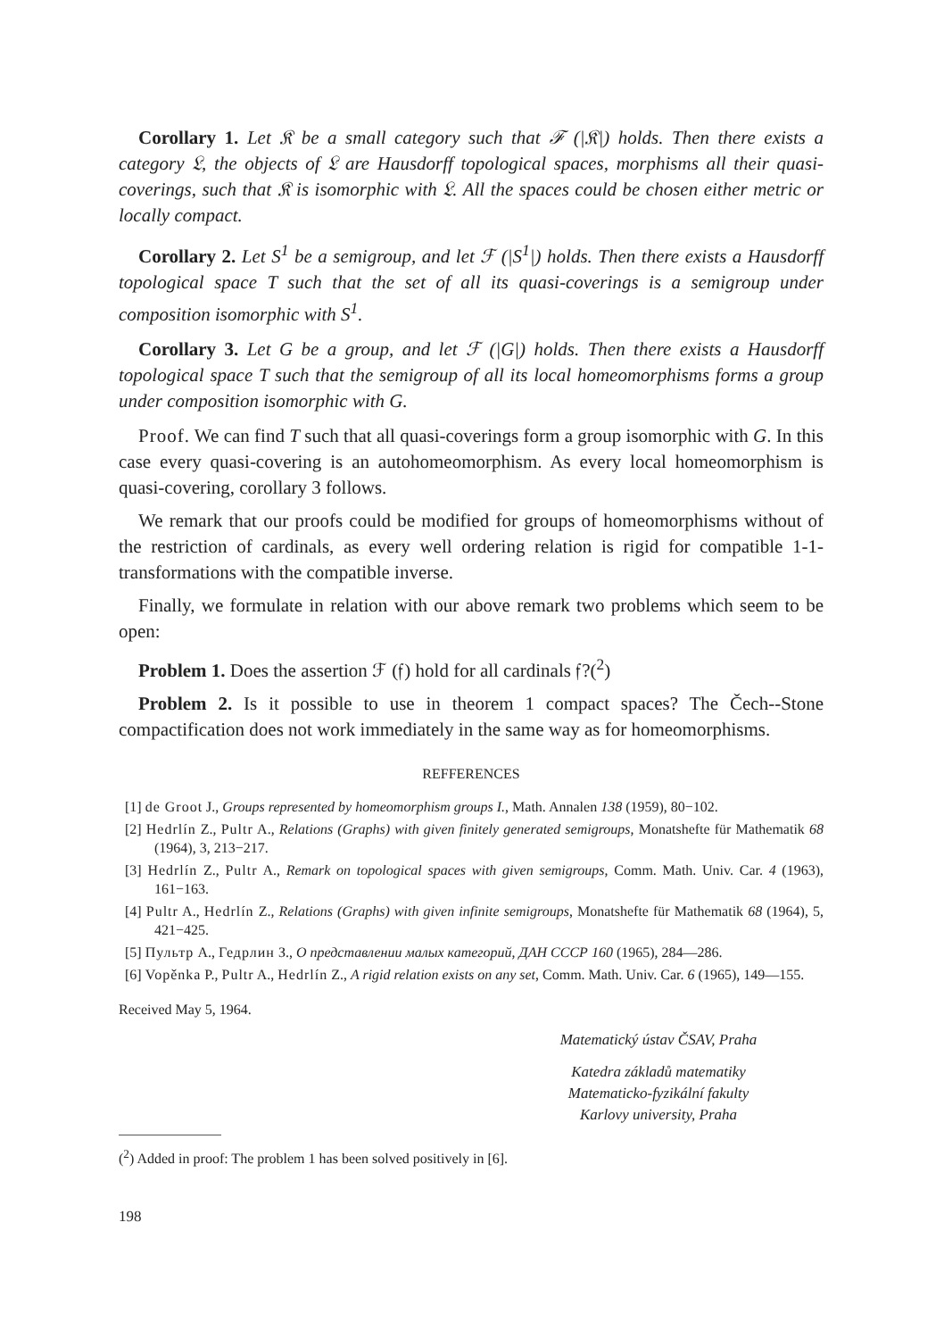Corollary 1. Let 𝔎 be a small category such that ℱ (|𝔎|) holds. Then there exists a category 𝔏, the objects of 𝔏 are Hausdorff topological spaces, morphisms all their quasi-coverings, such that 𝔎 is isomorphic with 𝔏. All the spaces could be chosen either metric or locally compact.
Corollary 2. Let S<sup>1</sup> be a semigroup, and let ℱ (|S<sup>1</sup>|) holds. Then there exists a Hausdorff topological space T such that the set of all its quasi-coverings is a semigroup under composition isomorphic with S<sup>1</sup>.
Corollary 3. Let G be a group, and let ℱ (|G|) holds. Then there exists a Hausdorff topological space T such that the semigroup of all its local homeomorphisms forms a group under composition isomorphic with G.
Proof. We can find T such that all quasi-coverings form a group isomorphic with G. In this case every quasi-covering is an autohomeomorphism. As every local homeomorphism is quasi-covering, corollary 3 follows.
We remark that our proofs could be modified for groups of homeomorphisms without of the restriction of cardinals, as every well ordering relation is rigid for compatible 1-1-transformations with the compatible inverse.
Finally, we formulate in relation with our above remark two problems which seem to be open:
Problem 1. Does the assertion ℱ (𝔣) hold for all cardinals 𝔣?(<sup>2</sup>)
Problem 2. Is it possible to use in theorem 1 compact spaces? The Čech--Stone compactification does not work immediately in the same way as for homeomorphisms.
REFFERENCES
[1] de Groot J., Groups represented by homeomorphism groups I., Math. Annalen 138 (1959), 80−102.
[2] Hedrlín Z., Pultr A., Relations (Graphs) with given finitely generated semigroups, Monatshefte für Mathematik 68 (1964), 3, 213−217.
[3] Hedrlín Z., Pultr A., Remark on topological spaces with given semigroups, Comm. Math. Univ. Car. 4 (1963), 161−163.
[4] Pultr A., Hedrlín Z., Relations (Graphs) with given infinite semigroups, Monatshefte für Mathematik 68 (1964), 5, 421−425.
[5] Пультр А., Гедрлин З., О представлении малых категорий, ДАН СССР 160 (1965), 284—286.
[6] Vopěnka P., Pultr A., Hedrlín Z., A rigid relation exists on any set, Comm. Math. Univ. Car. 6 (1965), 149—155.
Received May 5, 1964.
Matematický ústav ČSAV, Praha
Katedra základů matematiky
Matematicko-fyzikální fakulty
Karlovy university, Praha
(<sup>2</sup>) Added in proof: The problem 1 has been solved positively in [6].
198